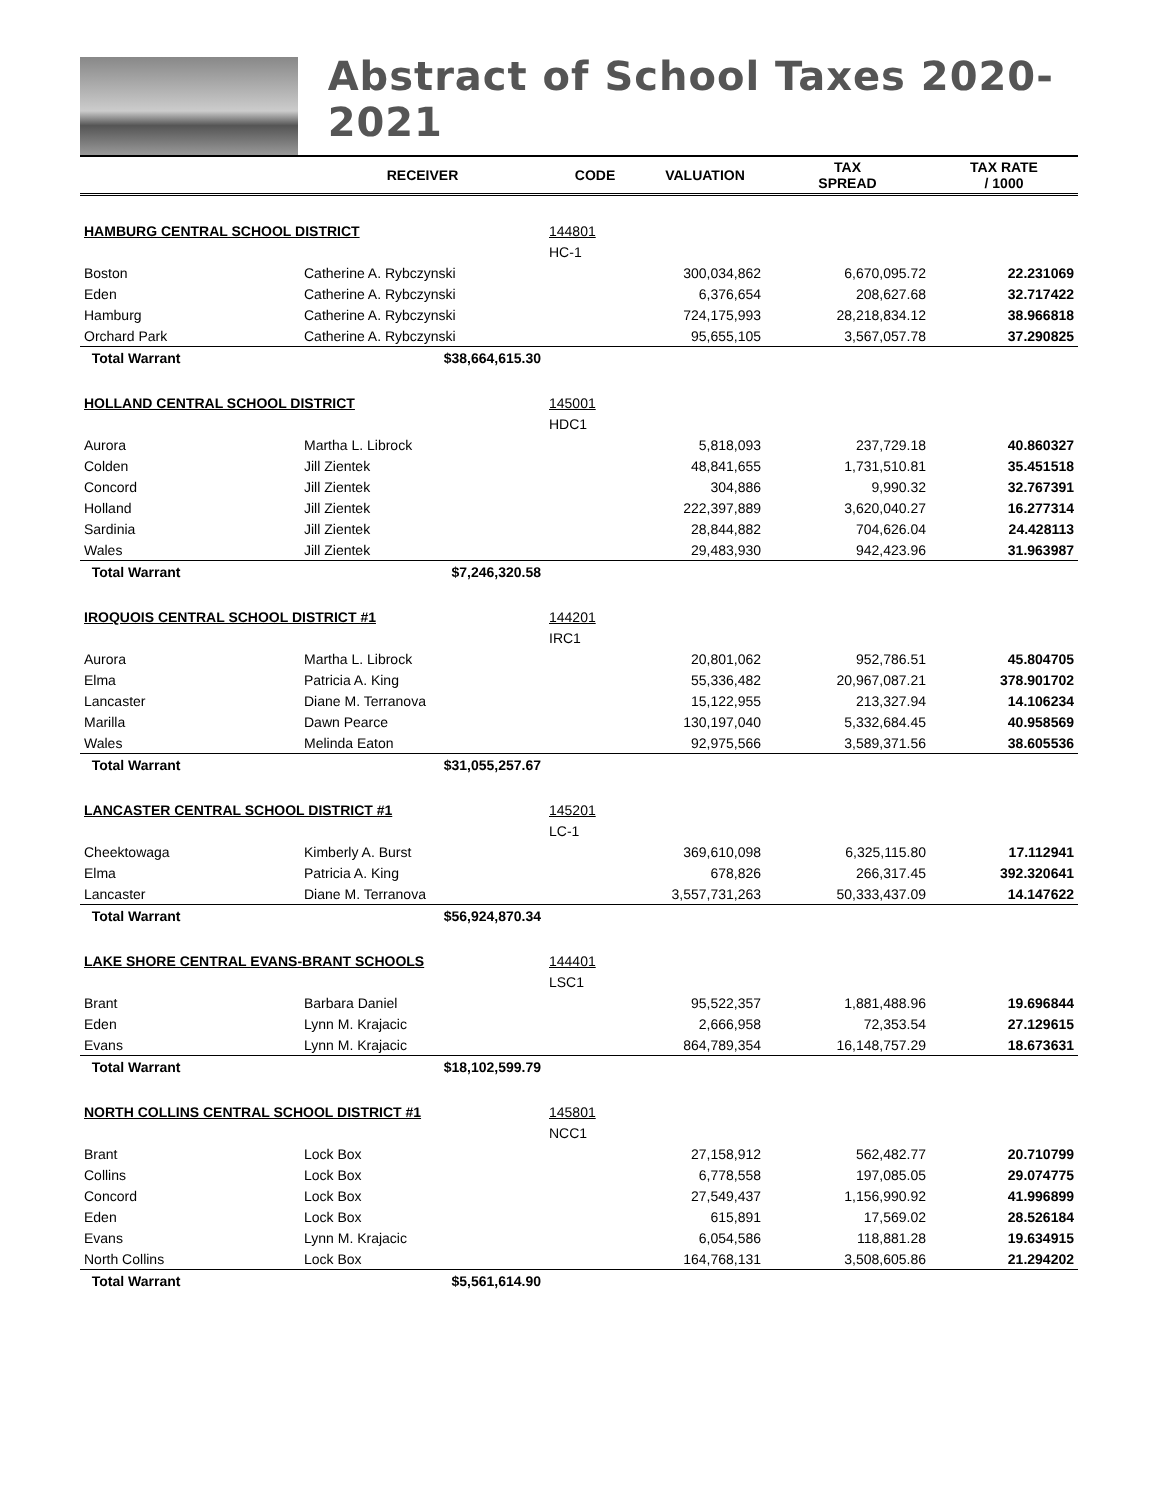Abstract of School Taxes 2020-2021
| | RECEIVER | CODE | VALUATION | TAX SPREAD | TAX RATE / 1000 |
| --- | --- | --- | --- | --- | --- |
| HAMBURG CENTRAL SCHOOL DISTRICT | | 144801 | | | |
| | | HC-1 | | | |
| Boston | Catherine A. Rybczynski | | 300,034,862 | 6,670,095.72 | 22.231069 |
| Eden | Catherine A. Rybczynski | | 6,376,654 | 208,627.68 | 32.717422 |
| Hamburg | Catherine A. Rybczynski | | 724,175,993 | 28,218,834.12 | 38.966818 |
| Orchard Park | Catherine A. Rybczynski | | 95,655,105 | 3,567,057.78 | 37.290825 |
| Total Warrant | $38,664,615.30 | | | | |
| HOLLAND CENTRAL SCHOOL DISTRICT | | 145001 | | | |
| | | HDC1 | | | |
| Aurora | Martha L. Librock | | 5,818,093 | 237,729.18 | 40.860327 |
| Colden | Jill Zientek | | 48,841,655 | 1,731,510.81 | 35.451518 |
| Concord | Jill Zientek | | 304,886 | 9,990.32 | 32.767391 |
| Holland | Jill Zientek | | 222,397,889 | 3,620,040.27 | 16.277314 |
| Sardinia | Jill Zientek | | 28,844,882 | 704,626.04 | 24.428113 |
| Wales | Jill Zientek | | 29,483,930 | 942,423.96 | 31.963987 |
| Total Warrant | $7,246,320.58 | | | | |
| IROQUOIS CENTRAL SCHOOL DISTRICT #1 | | 144201 | | | |
| | | IRC1 | | | |
| Aurora | Martha L. Librock | | 20,801,062 | 952,786.51 | 45.804705 |
| Elma | Patricia A. King | | 55,336,482 | 20,967,087.21 | 378.901702 |
| Lancaster | Diane M. Terranova | | 15,122,955 | 213,327.94 | 14.106234 |
| Marilla | Dawn Pearce | | 130,197,040 | 5,332,684.45 | 40.958569 |
| Wales | Melinda Eaton | | 92,975,566 | 3,589,371.56 | 38.605536 |
| Total Warrant | $31,055,257.67 | | | | |
| LANCASTER CENTRAL SCHOOL DISTRICT #1 | | 145201 | | | |
| | | LC-1 | | | |
| Cheektowaga | Kimberly A. Burst | | 369,610,098 | 6,325,115.80 | 17.112941 |
| Elma | Patricia A. King | | 678,826 | 266,317.45 | 392.320641 |
| Lancaster | Diane M. Terranova | | 3,557,731,263 | 50,333,437.09 | 14.147622 |
| Total Warrant | $56,924,870.34 | | | | |
| LAKE SHORE CENTRAL EVANS-BRANT SCHOOLS | | 144401 | | | |
| | | LSC1 | | | |
| Brant | Barbara Daniel | | 95,522,357 | 1,881,488.96 | 19.696844 |
| Eden | Lynn M. Krajacic | | 2,666,958 | 72,353.54 | 27.129615 |
| Evans | Lynn M. Krajacic | | 864,789,354 | 16,148,757.29 | 18.673631 |
| Total Warrant | $18,102,599.79 | | | | |
| NORTH COLLINS CENTRAL SCHOOL DISTRICT #1 | | 145801 | | | |
| | | NCC1 | | | |
| Brant | Lock Box | | 27,158,912 | 562,482.77 | 20.710799 |
| Collins | Lock Box | | 6,778,558 | 197,085.05 | 29.074775 |
| Concord | Lock Box | | 27,549,437 | 1,156,990.92 | 41.996899 |
| Eden | Lock Box | | 615,891 | 17,569.02 | 28.526184 |
| Evans | Lynn M. Krajacic | | 6,054,586 | 118,881.28 | 19.634915 |
| North Collins | Lock Box | | 164,768,131 | 3,508,605.86 | 21.294202 |
| Total Warrant | $5,561,614.90 | | | | |